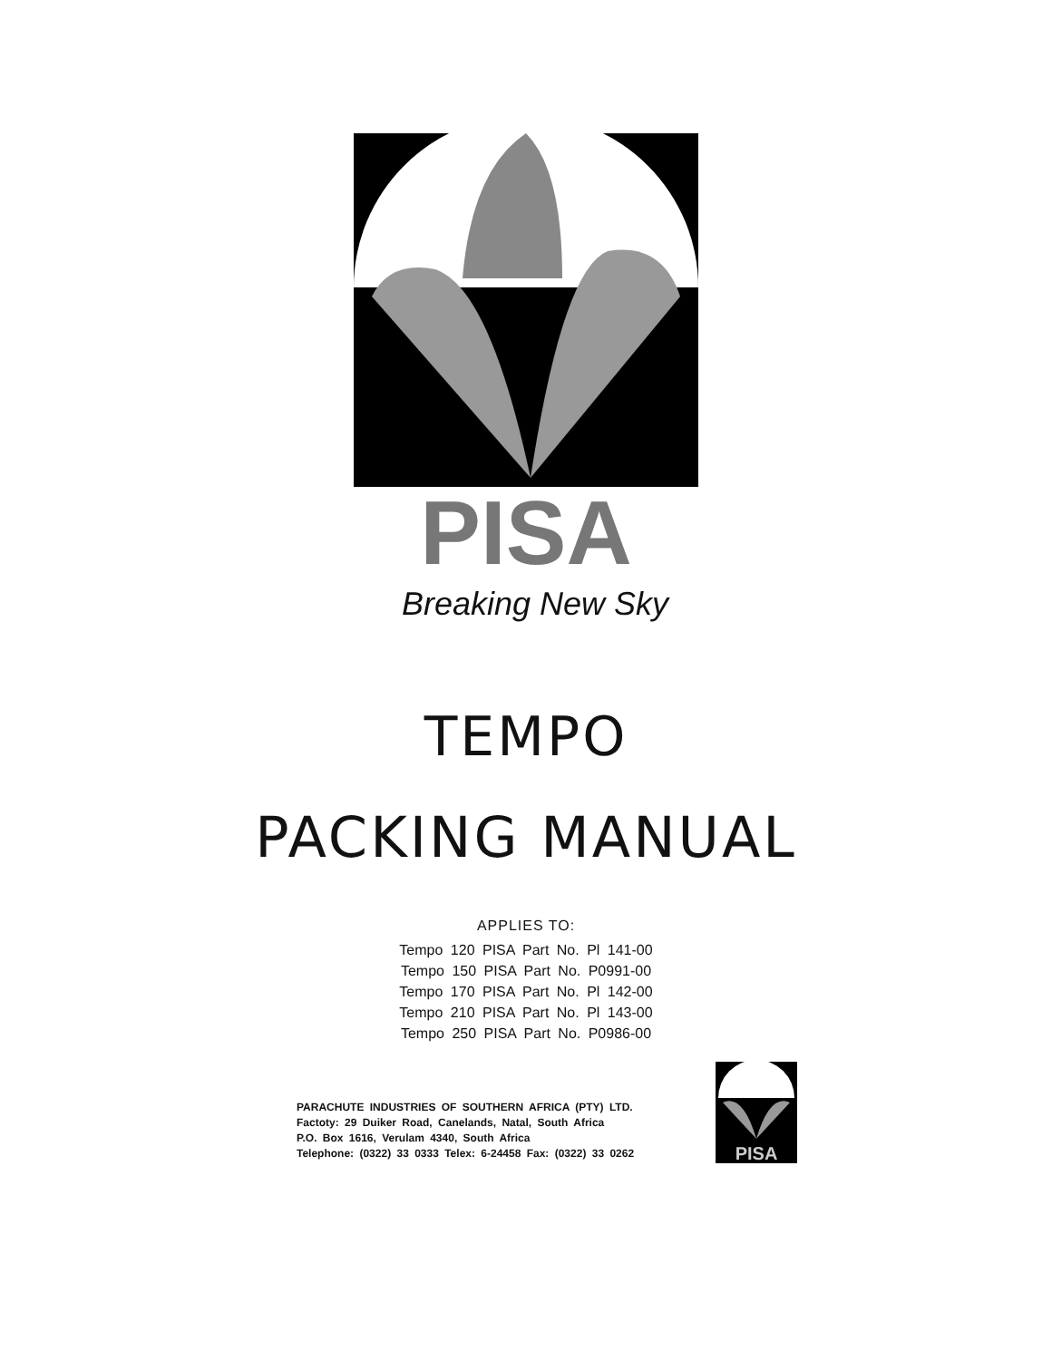PISA
Breaking New Sky
TEMPO
PACKING MANUAL
APPLIES TO:
Tempo 120 PISA Part No. Pl 141-00
Tempo 150 PISA Part No. P0991-00
Tempo 170 PISA Part No. Pl 142-00
Tempo 210 PISA Part No. Pl 143-00
Tempo 250 PISA Part No. P0986-00
PARACHUTE INDUSTRIES OF SOUTHERN AFRICA (PTY) LTD.
Factoty: 29 Duiker Road, Canelands, Natal, South Africa
P.O. Box 1616, Verulam 4340, South Africa
Telephone: (0322) 33 0333 Telex: 6-24458 Fax: (0322) 33 0262
PISA